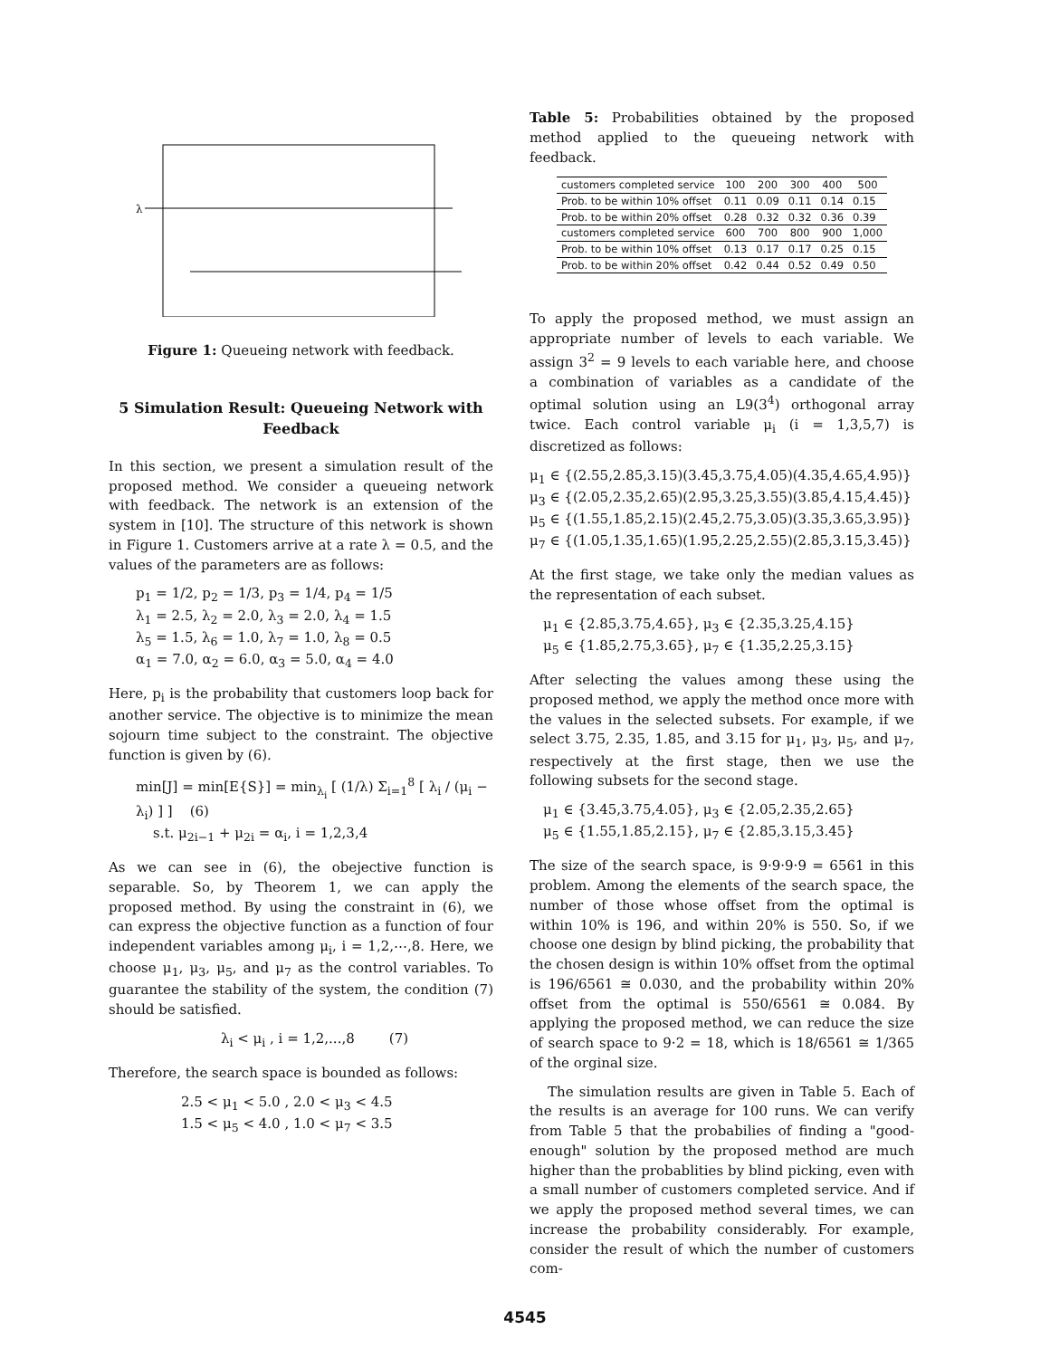λ
Figure 1: Queueing network with feedback.
5 Simulation Result: Queueing Network with Feedback
In this section, we present a simulation result of the proposed method. We consider a queueing network with feedback. The network is an extension of the system in [10]. The structure of this network is shown in Figure 1. Customers arrive at a rate λ = 0.5, and the values of the parameters are as follows:
p<sub>1</sub> = 1/2, p<sub>2</sub> = 1/3, p<sub>3</sub> = 1/4, p<sub>4</sub> = 1/5
λ<sub>1</sub> = 2.5, λ<sub>2</sub> = 2.0, λ<sub>3</sub> = 2.0, λ<sub>4</sub> = 1.5
λ<sub>5</sub> = 1.5, λ<sub>6</sub> = 1.0, λ<sub>7</sub> = 1.0, λ<sub>8</sub> = 0.5
α<sub>1</sub> = 7.0, α<sub>2</sub> = 6.0, α<sub>3</sub> = 5.0, α<sub>4</sub> = 4.0
Here, p<sub>i</sub> is the probability that customers loop back for another service. The objective is to minimize the mean sojourn time subject to the constraint. The objective function is given by (6).
min[J] = min[E{S}] = min<sub>λ<sub>i</sub></sub> [ (1/λ) Σ<sub>i=1</sub><sup>8</sup> [ λ<sub>i</sub> / (μ<sub>i</sub> − λ<sub>i</sub>) ] ] (6)
s.t. μ<sub>2i−1</sub> + μ<sub>2i</sub> = α<sub>i</sub>, i = 1,2,3,4
As we can see in (6), the obejective function is separable. So, by Theorem 1, we can apply the proposed method. By using the constraint in (6), we can express the objective function as a function of four independent variables among μ<sub>i</sub>, i = 1,2,⋯,8. Here, we choose μ<sub>1</sub>, μ<sub>3</sub>, μ<sub>5</sub>, and μ<sub>7</sub> as the control variables. To guarantee the stability of the system, the condition (7) should be satisfied.
λ<sub>i</sub> < μ<sub>i</sub> , i = 1,2,...,8 (7)
Therefore, the search space is bounded as follows:
2.5 < μ<sub>1</sub> < 5.0 , 2.0 < μ<sub>3</sub> < 4.5
1.5 < μ<sub>5</sub> < 4.0 , 1.0 < μ<sub>7</sub> < 3.5
Table 5: Probabilities obtained by the proposed method applied to the queueing network with feedback.
| customers completed service | 100 | 200 | 300 | 400 | 500 |
| --- | --- | --- | --- | --- | --- |
| Prob. to be within 10% offset | 0.11 | 0.09 | 0.11 | 0.14 | 0.15 |
| Prob. to be within 20% offset | 0.28 | 0.32 | 0.32 | 0.36 | 0.39 |
| customers completed service | 600 | 700 | 800 | 900 | 1,000 |
| Prob. to be within 10% offset | 0.13 | 0.17 | 0.17 | 0.25 | 0.15 |
| Prob. to be within 20% offset | 0.42 | 0.44 | 0.52 | 0.49 | 0.50 |
To apply the proposed method, we must assign an appropriate number of levels to each variable. We assign 3<sup>2</sup> = 9 levels to each variable here, and choose a combination of variables as a candidate of the optimal solution using an L9(3<sup>4</sup>) orthogonal array twice. Each control variable μ<sub>i</sub> (i = 1,3,5,7) is discretized as follows:
μ<sub>1</sub> ∈ {(2.55,2.85,3.15)(3.45,3.75,4.05)(4.35,4.65,4.95)}
μ<sub>3</sub> ∈ {(2.05,2.35,2.65)(2.95,3.25,3.55)(3.85,4.15,4.45)}
μ<sub>5</sub> ∈ {(1.55,1.85,2.15)(2.45,2.75,3.05)(3.35,3.65,3.95)}
μ<sub>7</sub> ∈ {(1.05,1.35,1.65)(1.95,2.25,2.55)(2.85,3.15,3.45)}
At the first stage, we take only the median values as the representation of each subset.
μ<sub>1</sub> ∈ {2.85,3.75,4.65}, μ<sub>3</sub> ∈ {2.35,3.25,4.15}
μ<sub>5</sub> ∈ {1.85,2.75,3.65}, μ<sub>7</sub> ∈ {1.35,2.25,3.15}
After selecting the values among these using the proposed method, we apply the method once more with the values in the selected subsets. For example, if we select 3.75, 2.35, 1.85, and 3.15 for μ<sub>1</sub>, μ<sub>3</sub>, μ<sub>5</sub>, and μ<sub>7</sub>, respectively at the first stage, then we use the following subsets for the second stage.
μ<sub>1</sub> ∈ {3.45,3.75,4.05}, μ<sub>3</sub> ∈ {2.05,2.35,2.65}
μ<sub>5</sub> ∈ {1.55,1.85,2.15}, μ<sub>7</sub> ∈ {2.85,3.15,3.45}
The size of the search space, is 9·9·9·9 = 6561 in this problem. Among the elements of the search space, the number of those whose offset from the optimal is within 10% is 196, and within 20% is 550. So, if we choose one design by blind picking, the probability that the chosen design is within 10% offset from the optimal is 196/6561 ≅ 0.030, and the probability within 20% offset from the optimal is 550/6561 ≅ 0.084. By applying the proposed method, we can reduce the size of search space to 9·2 = 18, which is 18/6561 ≅ 1/365 of the orginal size.
The simulation results are given in Table 5. Each of the results is an average for 100 runs. We can verify from Table 5 that the probabilies of finding a "good-enough" solution by the proposed method are much higher than the probablities by blind picking, even with a small number of customers completed service. And if we apply the proposed method several times, we can increase the probability considerably. For example, consider the result of which the number of customers com-
4545